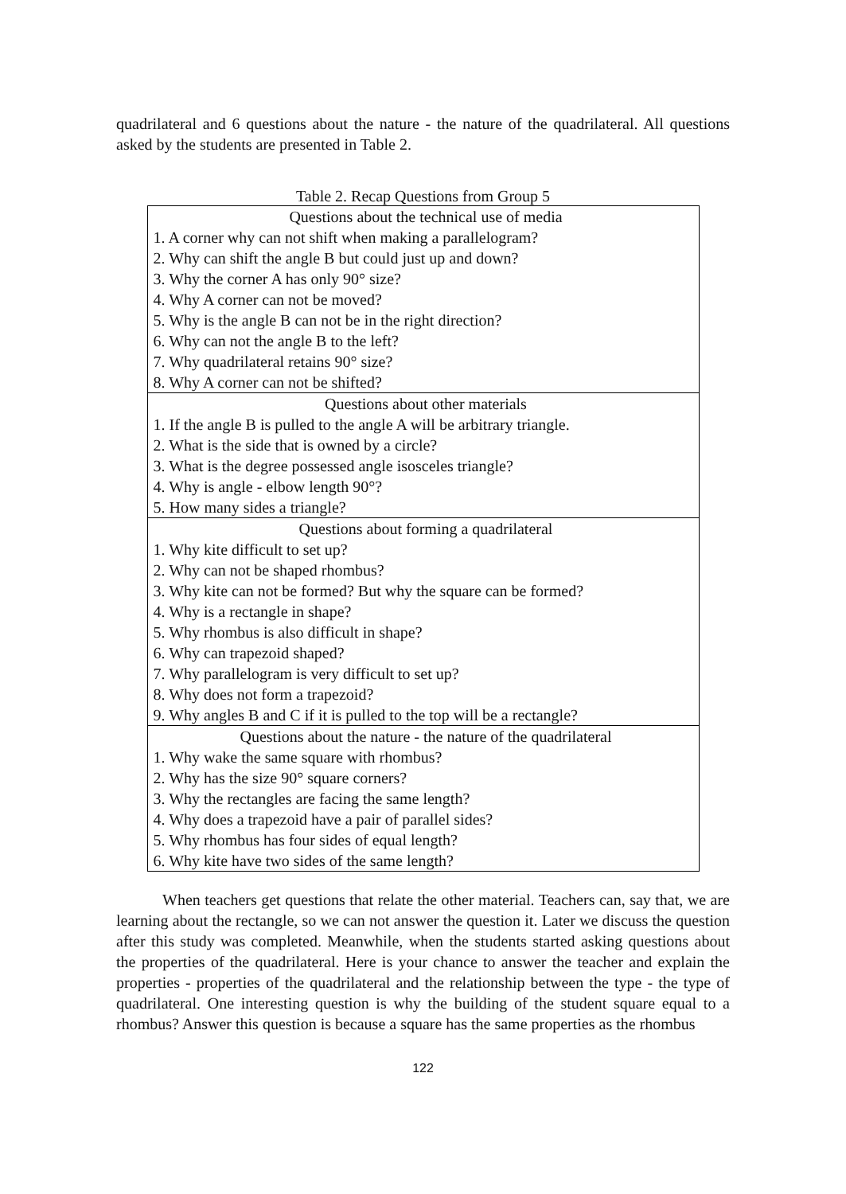quadrilateral and 6 questions about the nature - the nature of the quadrilateral. All questions asked by the students are presented in Table 2.
Table 2. Recap Questions from Group 5
| Questions about the technical use of media |
| --- |
| 1. A corner why can not shift when making a parallelogram? |
| 2. Why can shift the angle B but could just up and down? |
| 3. Why the corner A has only 90° size? |
| 4. Why A corner can not be moved? |
| 5. Why is the angle B can not be in the right direction? |
| 6. Why can not the angle B to the left? |
| 7. Why quadrilateral retains 90° size? |
| 8. Why A corner can not be shifted? |
| Questions about other materials |
| 1. If the angle B is pulled to the angle A will be arbitrary triangle. |
| 2. What is the side that is owned by a circle? |
| 3. What is the degree possessed angle isosceles triangle? |
| 4. Why is angle - elbow length 90°? |
| 5. How many sides a triangle? |
| Questions about forming a quadrilateral |
| 1. Why kite difficult to set up? |
| 2. Why can not be shaped rhombus? |
| 3. Why kite can not be formed? But why the square can be formed? |
| 4. Why is a rectangle in shape? |
| 5. Why rhombus is also difficult in shape? |
| 6. Why can trapezoid shaped? |
| 7. Why parallelogram is very difficult to set up? |
| 8. Why does not form a trapezoid? |
| 9. Why angles B and C if it is pulled to the top will be a rectangle? |
| Questions about the nature - the nature of the quadrilateral |
| 1. Why wake the same square with rhombus? |
| 2. Why has the size 90° square corners? |
| 3. Why the rectangles are facing the same length? |
| 4. Why does a trapezoid have a pair of parallel sides? |
| 5. Why rhombus has four sides of equal length? |
| 6. Why kite have two sides of the same length? |
When teachers get questions that relate the other material. Teachers can, say that, we are learning about the rectangle, so we can not answer the question it. Later we discuss the question after this study was completed. Meanwhile, when the students started asking questions about the properties of the quadrilateral. Here is your chance to answer the teacher and explain the properties - properties of the quadrilateral and the relationship between the type - the type of quadrilateral. One interesting question is why the building of the student square equal to a rhombus? Answer this question is because a square has the same properties as the rhombus
122